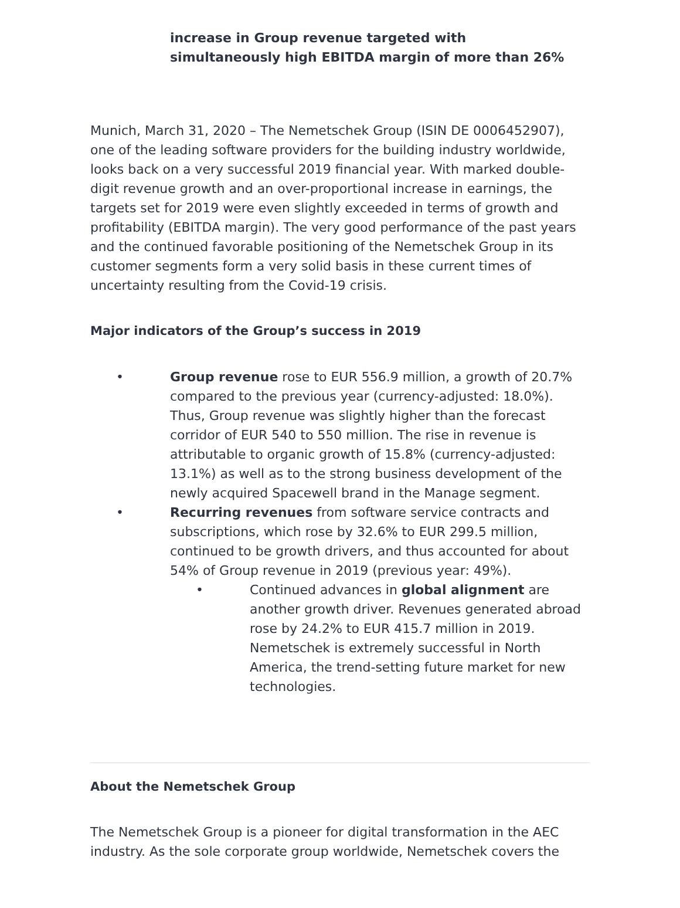increase in Group revenue targeted with simultaneously high EBITDA margin of more than 26%
Munich, March 31, 2020 – The Nemetschek Group (ISIN DE 0006452907), one of the leading software providers for the building industry worldwide, looks back on a very successful 2019 financial year. With marked double-digit revenue growth and an over-proportional increase in earnings, the targets set for 2019 were even slightly exceeded in terms of growth and profitability (EBITDA margin). The very good performance of the past years and the continued favorable positioning of the Nemetschek Group in its customer segments form a very solid basis in these current times of uncertainty resulting from the Covid-19 crisis.
Major indicators of the Group’s success in 2019
• Group revenue rose to EUR 556.9 million, a growth of 20.7% compared to the previous year (currency-adjusted: 18.0%). Thus, Group revenue was slightly higher than the forecast corridor of EUR 540 to 550 million. The rise in revenue is attributable to organic growth of 15.8% (currency-adjusted: 13.1%) as well as to the strong business development of the newly acquired Spacewell brand in the Manage segment.
• Recurring revenues from software service contracts and subscriptions, which rose by 32.6% to EUR 299.5 million, continued to be growth drivers, and thus accounted for about 54% of Group revenue in 2019 (previous year: 49%).
• Continued advances in global alignment are another growth driver. Revenues generated abroad rose by 24.2% to EUR 415.7 million in 2019. Nemetschek is extremely successful in North America, the trend-setting future market for new technologies.
About the Nemetschek Group
The Nemetschek Group is a pioneer for digital transformation in the AEC industry. As the sole corporate group worldwide, Nemetschek covers the